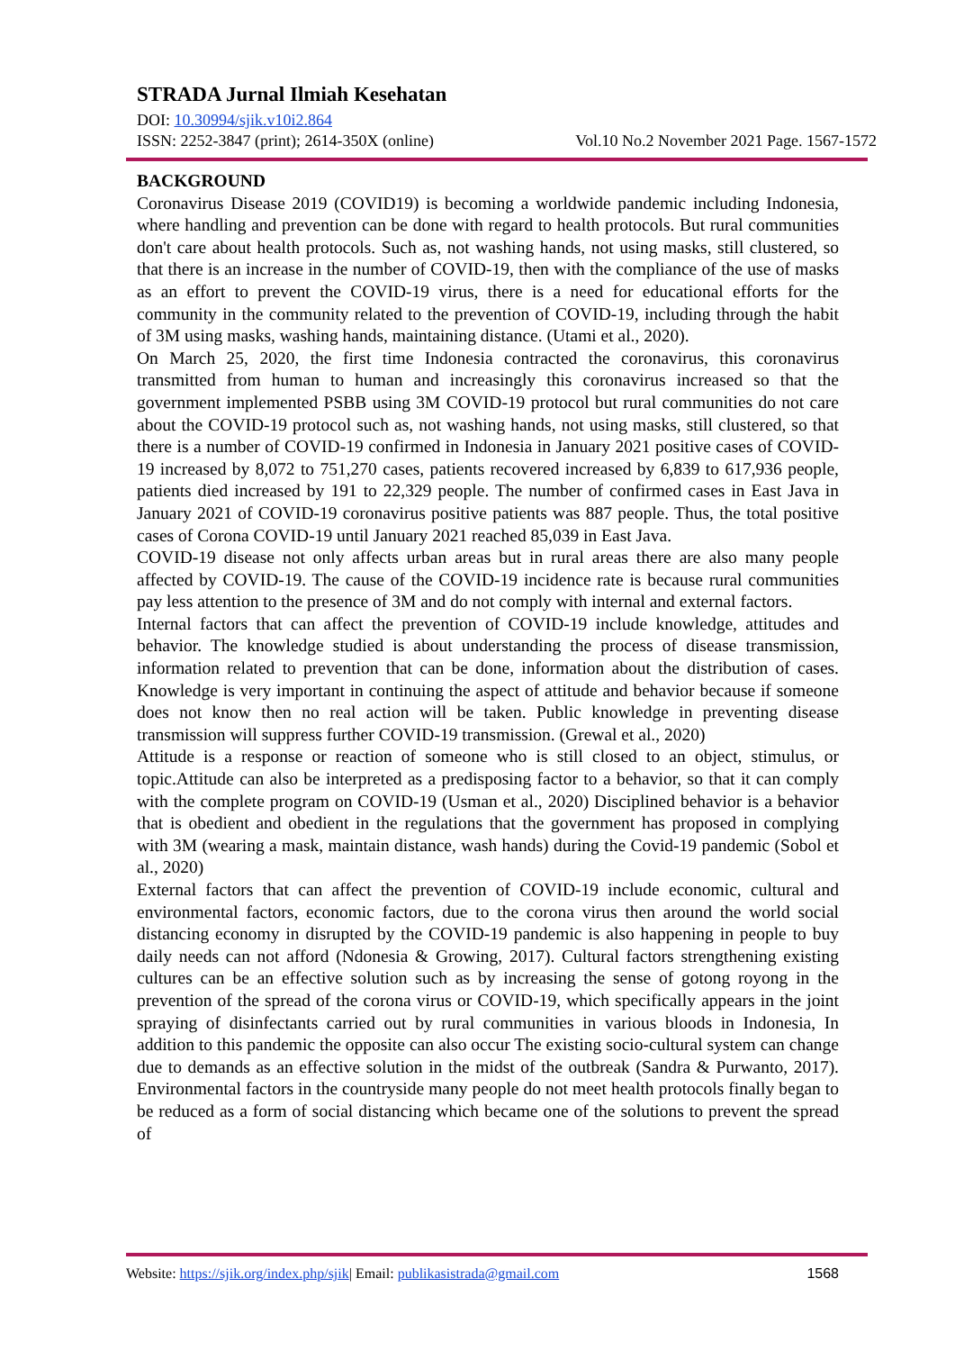STRADA Jurnal Ilmiah Kesehatan
DOI: 10.30994/sjik.v10i2.864
ISSN: 2252-3847 (print); 2614-350X (online) Vol.10 No.2 November 2021 Page. 1567-1572
BACKGROUND
Coronavirus Disease 2019 (COVID19) is becoming a worldwide pandemic including Indonesia, where handling and prevention can be done with regard to health protocols. But rural communities don't care about health protocols. Such as, not washing hands, not using masks, still clustered, so that there is an increase in the number of COVID-19, then with the compliance of the use of masks as an effort to prevent the COVID-19 virus, there is a need for educational efforts for the community in the community related to the prevention of COVID-19, including through the habit of 3M using masks, washing hands, maintaining distance. (Utami et al., 2020).
On March 25, 2020, the first time Indonesia contracted the coronavirus, this coronavirus transmitted from human to human and increasingly this coronavirus increased so that the government implemented PSBB using 3M COVID-19 protocol but rural communities do not care about the COVID-19 protocol such as, not washing hands, not using masks, still clustered, so that there is a number of COVID-19 confirmed in Indonesia in January 2021 positive cases of COVID-19 increased by 8,072 to 751,270 cases, patients recovered increased by 6,839 to 617,936 people, patients died increased by 191 to 22,329 people. The number of confirmed cases in East Java in January 2021 of COVID-19 coronavirus positive patients was 887 people. Thus, the total positive cases of Corona COVID-19 until January 2021 reached 85,039 in East Java.
COVID-19 disease not only affects urban areas but in rural areas there are also many people affected by COVID-19. The cause of the COVID-19 incidence rate is because rural communities pay less attention to the presence of 3M and do not comply with internal and external factors.
Internal factors that can affect the prevention of COVID-19 include knowledge, attitudes and behavior. The knowledge studied is about understanding the process of disease transmission, information related to prevention that can be done, information about the distribution of cases. Knowledge is very important in continuing the aspect of attitude and behavior because if someone does not know then no real action will be taken. Public knowledge in preventing disease transmission will suppress further COVID-19 transmission. (Grewal et al., 2020)
Attitude is a response or reaction of someone who is still closed to an object, stimulus, or topic.Attitude can also be interpreted as a predisposing factor to a behavior, so that it can comply with the complete program on COVID-19 (Usman et al., 2020) Disciplined behavior is a behavior that is obedient and obedient in the regulations that the government has proposed in complying with 3M (wearing a mask, maintain distance, wash hands) during the Covid-19 pandemic (Sobol et al., 2020)
External factors that can affect the prevention of COVID-19 include economic, cultural and environmental factors, economic factors, due to the corona virus then around the world social distancing economy in disrupted by the COVID-19 pandemic is also happening in people to buy daily needs can not afford (Ndonesia & Growing, 2017). Cultural factors strengthening existing cultures can be an effective solution such as by increasing the sense of gotong royong in the prevention of the spread of the corona virus or COVID-19, which specifically appears in the joint spraying of disinfectants carried out by rural communities in various bloods in Indonesia, In addition to this pandemic the opposite can also occur The existing socio-cultural system can change due to demands as an effective solution in the midst of the outbreak (Sandra & Purwanto, 2017). Environmental factors in the countryside many people do not meet health protocols finally began to be reduced as a form of social distancing which became one of the solutions to prevent the spread of
Website: https://sjik.org/index.php/sjik| Email: publikasistrada@gmail.com 1568